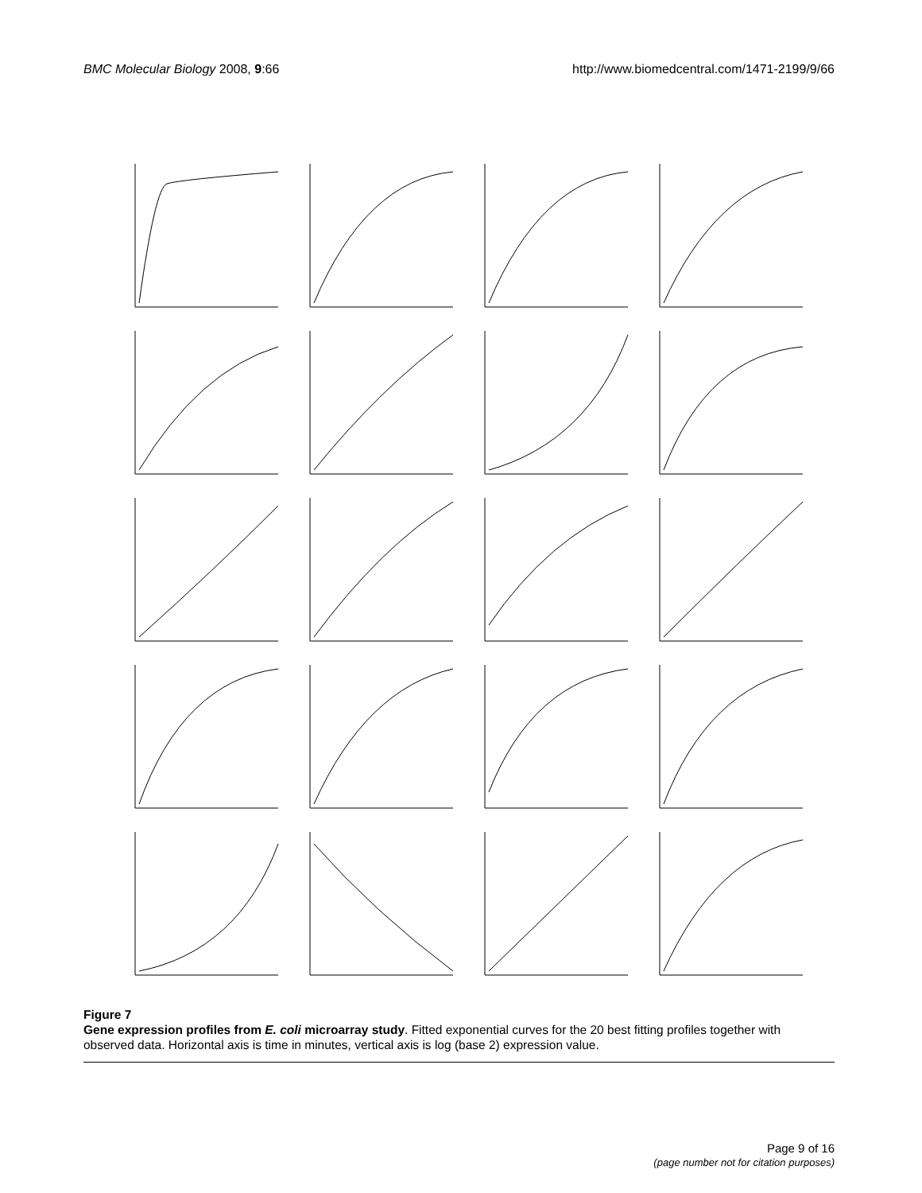BMC Molecular Biology 2008, 9:66
http://www.biomedcentral.com/1471-2199/9/66
Figure 7
Gene expression profiles from E. coli microarray study. Fitted exponential curves for the 20 best fitting profiles together with observed data. Horizontal axis is time in minutes, vertical axis is log (base 2) expression value.
Page 9 of 16
(page number not for citation purposes)